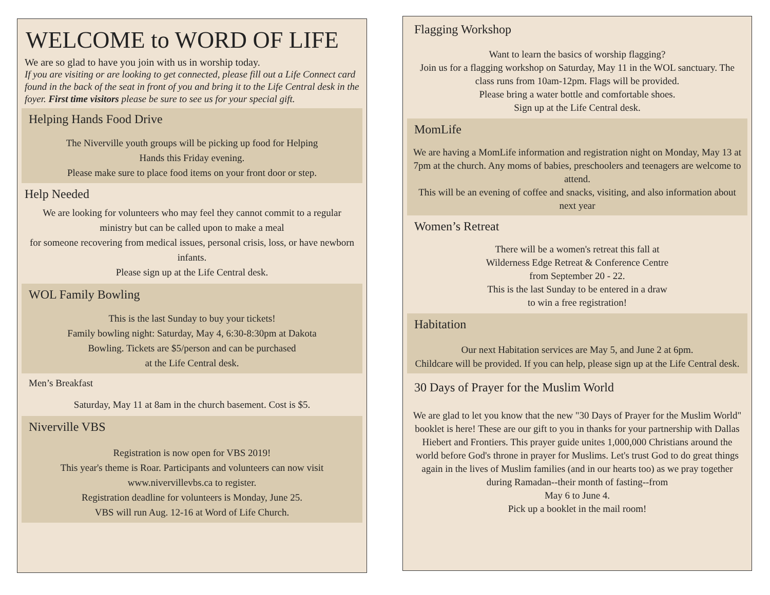WELCOME to WORD OF LIFE
We are so glad to have you join with us in worship today.
If you are visiting or are looking to get connected, please fill out a Life Connect card found in the back of the seat in front of you and bring it to the Life Central desk in the foyer. First time visitors please be sure to see us for your special gift.
Helping Hands Food Drive
The Niverville youth groups will be picking up food for Helping
Hands this Friday evening.
Please make sure to place food items on your front door or step.
Help Needed
We are looking for volunteers who may feel they cannot commit to a regular ministry but can be called upon to make a meal
for someone recovering from medical issues, personal crisis, loss, or have newborn infants.
Please sign up at the Life Central desk.
WOL Family Bowling
This is the last Sunday to buy your tickets!
Family bowling night: Saturday, May 4, 6:30-8:30pm at Dakota
Bowling. Tickets are $5/person and can be purchased
at the Life Central desk.
Men’s Breakfast
Saturday, May 11 at 8am in the church basement. Cost is $5.
Niverville VBS
Registration is now open for VBS 2019!
This year's theme is Roar. Participants and volunteers can now visit www.nivervillevbs.ca to register.
Registration deadline for volunteers is Monday, June 25.
VBS will run Aug. 12-16 at Word of Life Church.
Flagging Workshop
Want to learn the basics of worship flagging?
Join us for a flagging workshop on Saturday, May 11 in the WOL sanctuary. The class runs from 10am-12pm. Flags will be provided.
Please bring a water bottle and comfortable shoes.
Sign up at the Life Central desk.
MomLife
We are having a MomLife information and registration night on Monday, May 13 at 7pm at the church. Any moms of babies, preschoolers and teenagers are welcome to attend.
This will be an evening of coffee and snacks, visiting, and also information about next year
Women’s Retreat
There will be a women's retreat this fall at
Wilderness Edge Retreat & Conference Centre
from September 20 - 22.
This is the last Sunday to be entered in a draw
to win a free registration!
Habitation
Our next Habitation services are May 5, and June 2 at 6pm.
Childcare will be provided. If you can help, please sign up at the Life Central desk.
30 Days of Prayer for the Muslim World
We are glad to let you know that the new "30 Days of Prayer for the Muslim World" booklet is here! These are our gift to you in thanks for your partnership with Dallas Hiebert and Frontiers. This prayer guide unites 1,000,000 Christians around the world before God's throne in prayer for Muslims. Let's trust God to do great things again in the lives of Muslim families (and in our hearts too) as we pray together during Ramadan--their month of fasting--from
May 6 to June 4.
Pick up a booklet in the mail room!